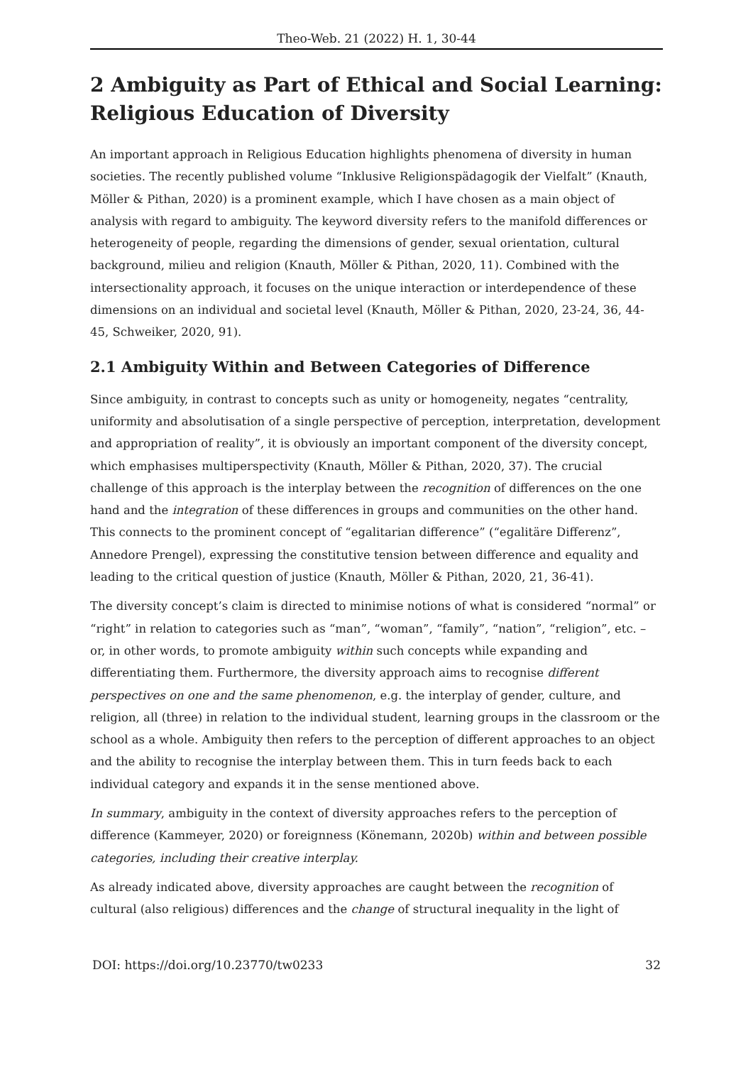Theo-Web. 21 (2022) H. 1, 30-44
2 Ambiguity as Part of Ethical and Social Learning: Religious Education of Diversity
An important approach in Religious Education highlights phenomena of diversity in human societies. The recently published volume “Inklusive Religionspädagogik der Vielfalt” (Knauth, Möller & Pithan, 2020) is a prominent example, which I have chosen as a main object of analysis with regard to ambiguity. The keyword diversity refers to the manifold differences or heterogeneity of people, regarding the dimensions of gender, sexual orientation, cultural background, milieu and religion (Knauth, Möller & Pithan, 2020, 11). Combined with the intersectionality approach, it focuses on the unique interaction or interdependence of these dimensions on an individual and societal level (Knauth, Möller & Pithan, 2020, 23-24, 36, 44-45, Schweiker, 2020, 91).
2.1 Ambiguity Within and Between Categories of Difference
Since ambiguity, in contrast to concepts such as unity or homogeneity, negates “centrality, uniformity and absolutisation of a single perspective of perception, interpretation, development and appropriation of reality”, it is obviously an important component of the diversity concept, which emphasises multiperspectivity (Knauth, Möller & Pithan, 2020, 37). The crucial challenge of this approach is the interplay between the recognition of differences on the one hand and the integration of these differences in groups and communities on the other hand. This connects to the prominent concept of “egalitarian difference” (“egalitäre Differenz”, Annedore Prengel), expressing the constitutive tension between difference and equality and leading to the critical question of justice (Knauth, Möller & Pithan, 2020, 21, 36-41).
The diversity concept’s claim is directed to minimise notions of what is considered “normal” or “right” in relation to categories such as “man”, “woman”, “family”, “nation”, “religion”, etc. – or, in other words, to promote ambiguity within such concepts while expanding and differentiating them. Furthermore, the diversity approach aims to recognise different perspectives on one and the same phenomenon, e.g. the interplay of gender, culture, and religion, all (three) in relation to the individual student, learning groups in the classroom or the school as a whole. Ambiguity then refers to the perception of different approaches to an object and the ability to recognise the interplay between them. This in turn feeds back to each individual category and expands it in the sense mentioned above.
In summary, ambiguity in the context of diversity approaches refers to the perception of difference (Kammeyer, 2020) or foreignness (Könemann, 2020b) within and between possible categories, including their creative interplay.
As already indicated above, diversity approaches are caught between the recognition of cultural (also religious) differences and the change of structural inequality in the light of
DOI: https://doi.org/10.23770/tw0233 32